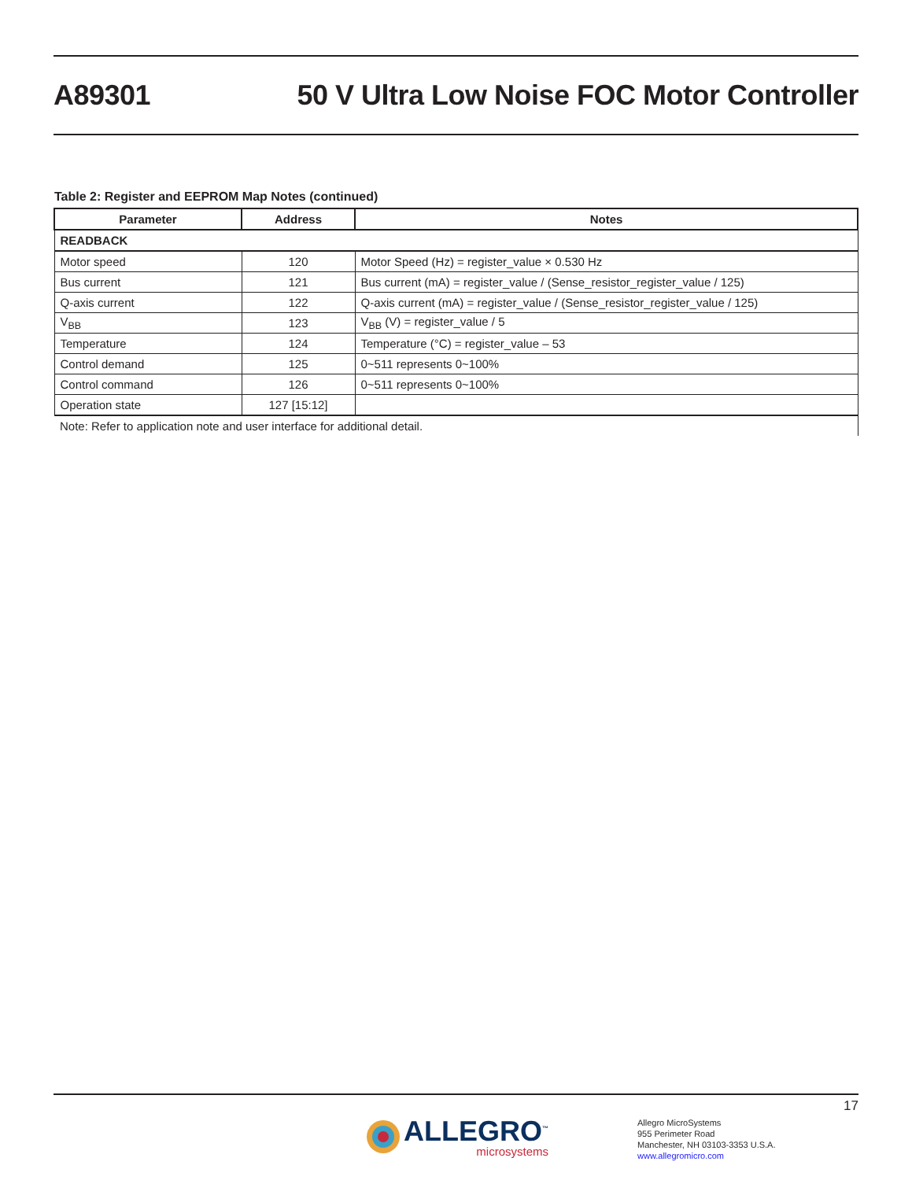A89301
50 V Ultra Low Noise FOC Motor Controller
Table 2: Register and EEPROM Map Notes (continued)
| Parameter | Address | Notes |
| --- | --- | --- |
| READBACK | | |
| Motor speed | 120 | Motor Speed (Hz) = register_value × 0.530 Hz |
| Bus current | 121 | Bus current (mA) = register_value / (Sense_resistor_register_value / 125) |
| Q-axis current | 122 | Q-axis current (mA) = register_value / (Sense_resistor_register_value / 125) |
| V<sub>BB</sub> | 123 | V<sub>BB</sub> (V) = register_value / 5 |
| Temperature | 124 | Temperature (°C) = register_value – 53 |
| Control demand | 125 | 0~511 represents 0~100% |
| Control command | 126 | 0~511 represents 0~100% |
| Operation state | 127 [15:12] | |
| Note: Refer to application note and user interface for additional detail. | | |
17
ALLEGRO<sup>™</sup>
microsystems
Allegro MicroSystems
955 Perimeter Road
Manchester, NH 03103-3353 U.S.A.
www.allegromicro.com